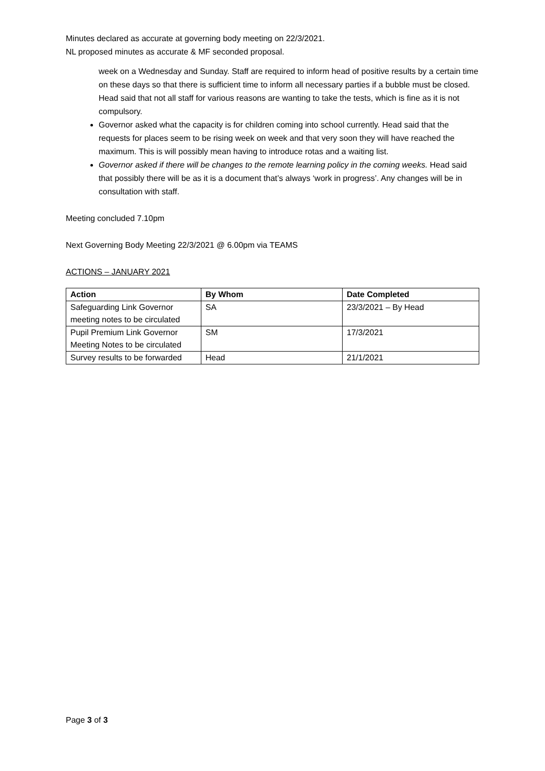Minutes declared as accurate at governing body meeting on 22/3/2021.
NL proposed minutes as accurate & MF seconded proposal.
week on a Wednesday and Sunday. Staff are required to inform head of positive results by a certain time on these days so that there is sufficient time to inform all necessary parties if a bubble must be closed. Head said that not all staff for various reasons are wanting to take the tests, which is fine as it is not compulsory.
Governor asked what the capacity is for children coming into school currently. Head said that the requests for places seem to be rising week on week and that very soon they will have reached the maximum. This is will possibly mean having to introduce rotas and a waiting list.
Governor asked if there will be changes to the remote learning policy in the coming weeks. Head said that possibly there will be as it is a document that’s always ‘work in progress’. Any changes will be in consultation with staff.
Meeting concluded 7.10pm
Next Governing Body Meeting 22/3/2021 @ 6.00pm via TEAMS
ACTIONS – JANUARY 2021
| Action | By Whom | Date Completed |
| --- | --- | --- |
| Safeguarding Link Governor meeting notes to be circulated | SA | 23/3/2021 – By Head |
| Pupil Premium Link Governor Meeting Notes to be circulated | SM | 17/3/2021 |
| Survey results to be forwarded | Head | 21/1/2021 |
Page 3 of 3